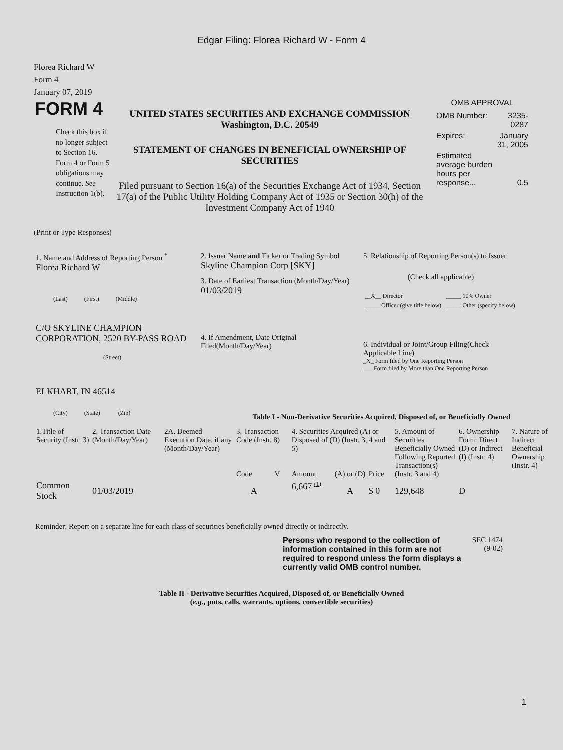Edgar Filing: Florea Richard W - Form 4
Florea Richard W
Form 4
January 07, 2019
FORM 4
Check this box if no longer subject to Section 16. Form 4 or Form 5 obligations may continue. See Instruction 1(b).
UNITED STATES SECURITIES AND EXCHANGE COMMISSION
Washington, D.C. 20549
STATEMENT OF CHANGES IN BENEFICIAL OWNERSHIP OF SECURITIES
Filed pursuant to Section 16(a) of the Securities Exchange Act of 1934, Section 17(a) of the Public Utility Holding Company Act of 1935 or Section 30(h) of the Investment Company Act of 1940
OMB APPROVAL
| OMB Number: | 3235-0287 |
| Expires: | January 31, 2005 |
| Estimated average burden hours per response... | 0.5 |
(Print or Type Responses)
1. Name and Address of Reporting Person <sup>*</sup>
Florea Richard W
(Last) (First) (Middle)
C/O SKYLINE CHAMPION CORPORATION, 2520 BY-PASS ROAD
(Street)
ELKHART, IN 46514
(City) (State) (Zip)
2. Issuer Name and Ticker or Trading Symbol
Skyline Champion Corp [SKY]
3. Date of Earliest Transaction (Month/Day/Year)
01/03/2019
4. If Amendment, Date Original Filed(Month/Day/Year)
5. Relationship of Reporting Person(s) to Issuer
(Check all applicable)
| __X__ Director | _____ 10% Owner |
| _____ Officer (give title below) | _____ Other (specify below) |
6. Individual or Joint/Group Filing(Check Applicable Line)
_X_ Form filed by One Reporting Person
___ Form filed by More than One Reporting Person
Table I - Non-Derivative Securities Acquired, Disposed of, or Beneficially Owned
| 1.Title of Security (Instr. 3) | 2. Transaction Date (Month/Day/Year) | 2A. Deemed Execution Date, if any (Month/Day/Year) | 3. Transaction Code (Instr. 8) | | 4. Securities Acquired (A) or Disposed of (D) (Instr. 3, 4 and 5) | | | 5. Amount of Securities Beneficially Owned Following Reported Transaction(s) (Instr. 3 and 4) | 6. Ownership Form: Direct (D) or Indirect (I) (Instr. 4) | 7. Nature of Indirect Beneficial Ownership (Instr. 4) |
| | | | Code | V | Amount | (A) or (D) | Price | | | |
| Common Stock | 01/03/2019 | | A | | 6,667 <sup>(1)</sup> | A | $ 0 | 129,648 | D | |
Reminder: Report on a separate line for each class of securities beneficially owned directly or indirectly.
Persons who respond to the collection of information contained in this form are not required to respond unless the form displays a currently valid OMB control number.
SEC 1474 (9-02)
Table II - Derivative Securities Acquired, Disposed of, or Beneficially Owned
(e.g., puts, calls, warrants, options, convertible securities)
1